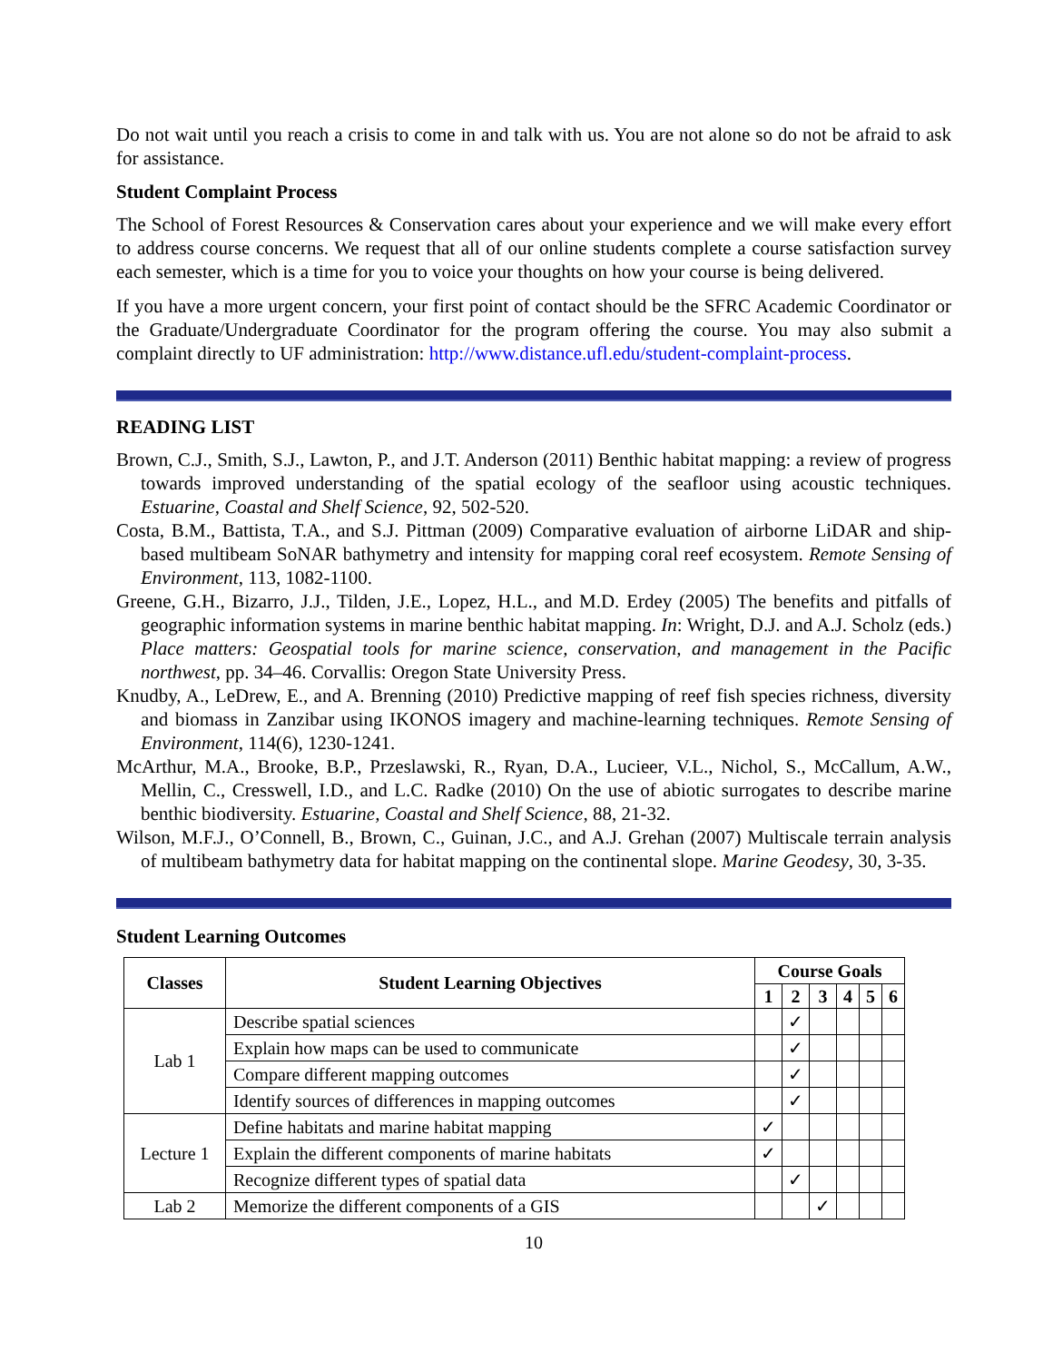Do not wait until you reach a crisis to come in and talk with us. You are not alone so do not be afraid to ask for assistance.
Student Complaint Process
The School of Forest Resources & Conservation cares about your experience and we will make every effort to address course concerns. We request that all of our online students complete a course satisfaction survey each semester, which is a time for you to voice your thoughts on how your course is being delivered.
If you have a more urgent concern, your first point of contact should be the SFRC Academic Coordinator or the Graduate/Undergraduate Coordinator for the program offering the course. You may also submit a complaint directly to UF administration: http://www.distance.ufl.edu/student-complaint-process.
READING LIST
Brown, C.J., Smith, S.J., Lawton, P., and J.T. Anderson (2011) Benthic habitat mapping: a review of progress towards improved understanding of the spatial ecology of the seafloor using acoustic techniques. Estuarine, Coastal and Shelf Science, 92, 502-520.
Costa, B.M., Battista, T.A., and S.J. Pittman (2009) Comparative evaluation of airborne LiDAR and ship-based multibeam SoNAR bathymetry and intensity for mapping coral reef ecosystem. Remote Sensing of Environment, 113, 1082-1100.
Greene, G.H., Bizarro, J.J., Tilden, J.E., Lopez, H.L., and M.D. Erdey (2005) The benefits and pitfalls of geographic information systems in marine benthic habitat mapping. In: Wright, D.J. and A.J. Scholz (eds.) Place matters: Geospatial tools for marine science, conservation, and management in the Pacific northwest, pp. 34–46. Corvallis: Oregon State University Press.
Knudby, A., LeDrew, E., and A. Brenning (2010) Predictive mapping of reef fish species richness, diversity and biomass in Zanzibar using IKONOS imagery and machine-learning techniques. Remote Sensing of Environment, 114(6), 1230-1241.
McArthur, M.A., Brooke, B.P., Przeslawski, R., Ryan, D.A., Lucieer, V.L., Nichol, S., McCallum, A.W., Mellin, C., Cresswell, I.D., and L.C. Radke (2010) On the use of abiotic surrogates to describe marine benthic biodiversity. Estuarine, Coastal and Shelf Science, 88, 21-32.
Wilson, M.F.J., O’Connell, B., Brown, C., Guinan, J.C., and A.J. Grehan (2007) Multiscale terrain analysis of multibeam bathymetry data for habitat mapping on the continental slope. Marine Geodesy, 30, 3-35.
Student Learning Outcomes
| Classes | Student Learning Objectives | Course Goals | | | | | |
| --- | --- | --- | --- | --- | --- | --- | --- |
| | | 1 | 2 | 3 | 4 | 5 | 6 |
| Lab 1 | Describe spatial sciences | | ✓ | | | | |
| | Explain how maps can be used to communicate | | ✓ | | | | |
| | Compare different mapping outcomes | | ✓ | | | | |
| | Identify sources of differences in mapping outcomes | | ✓ | | | | |
| Lecture 1 | Define habitats and marine habitat mapping | ✓ | | | | | |
| | Explain the different components of marine habitats | ✓ | | | | | |
| | Recognize different types of spatial data | | ✓ | | | | |
| Lab 2 | Memorize the different components of a GIS | | | ✓ | | | |
10